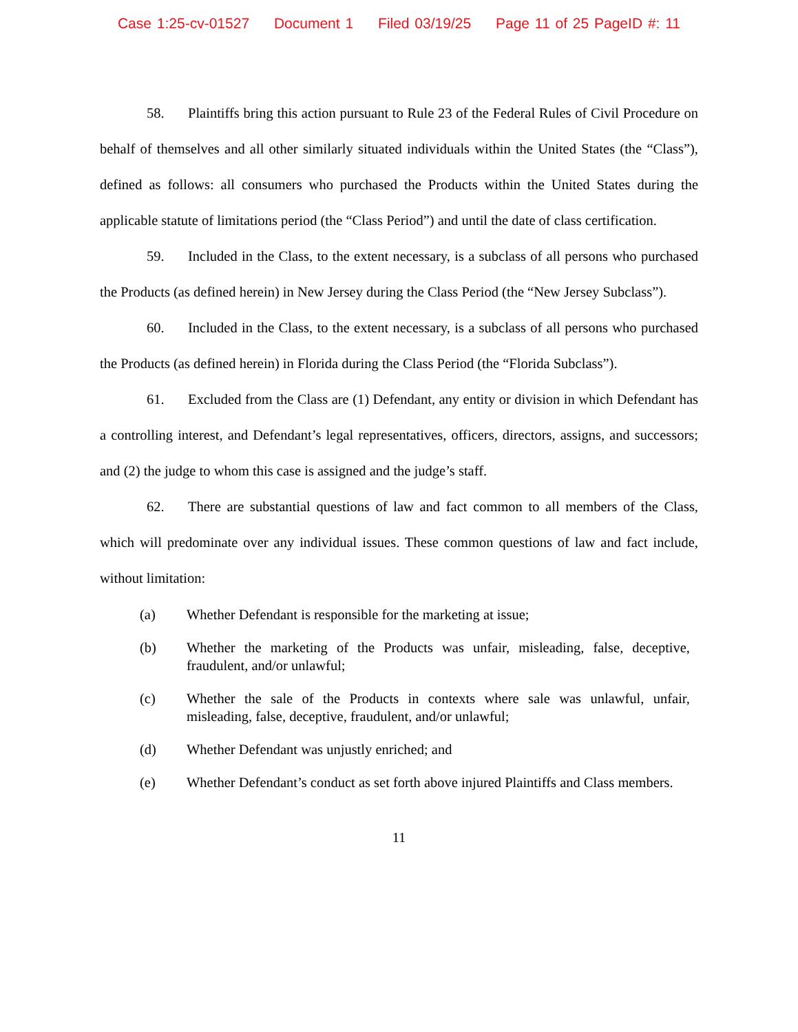Case 1:25-cv-01527 Document 1 Filed 03/19/25 Page 11 of 25 PageID #: 11
58. Plaintiffs bring this action pursuant to Rule 23 of the Federal Rules of Civil Procedure on behalf of themselves and all other similarly situated individuals within the United States (the “Class”), defined as follows: all consumers who purchased the Products within the United States during the applicable statute of limitations period (the “Class Period”) and until the date of class certification.
59. Included in the Class, to the extent necessary, is a subclass of all persons who purchased the Products (as defined herein) in New Jersey during the Class Period (the “New Jersey Subclass”).
60. Included in the Class, to the extent necessary, is a subclass of all persons who purchased the Products (as defined herein) in Florida during the Class Period (the “Florida Subclass”).
61. Excluded from the Class are (1) Defendant, any entity or division in which Defendant has a controlling interest, and Defendant’s legal representatives, officers, directors, assigns, and successors; and (2) the judge to whom this case is assigned and the judge’s staff.
62. There are substantial questions of law and fact common to all members of the Class, which will predominate over any individual issues. These common questions of law and fact include, without limitation:
(a) Whether Defendant is responsible for the marketing at issue;
(b) Whether the marketing of the Products was unfair, misleading, false, deceptive, fraudulent, and/or unlawful;
(c) Whether the sale of the Products in contexts where sale was unlawful, unfair, misleading, false, deceptive, fraudulent, and/or unlawful;
(d) Whether Defendant was unjustly enriched; and
(e) Whether Defendant’s conduct as set forth above injured Plaintiffs and Class members.
11